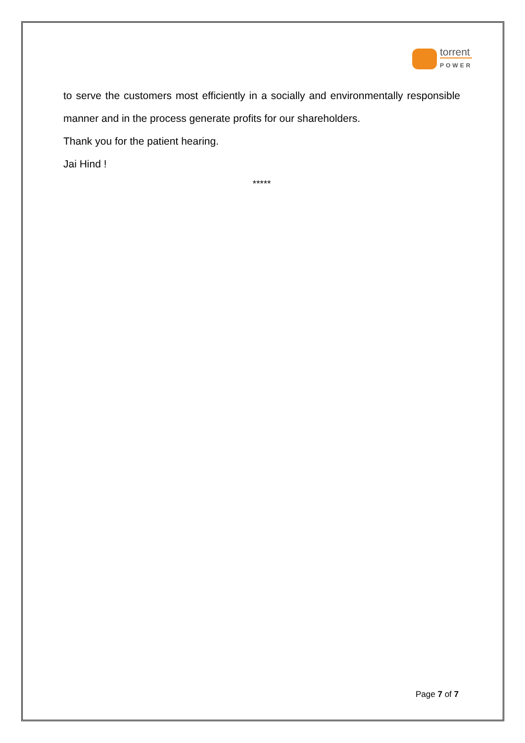torrent
POWER
to serve the customers most efficiently in a socially and environmentally responsible manner and in the process generate profits for our shareholders.
Thank you for the patient hearing.
Jai Hind !
*****
Page 7 of 7